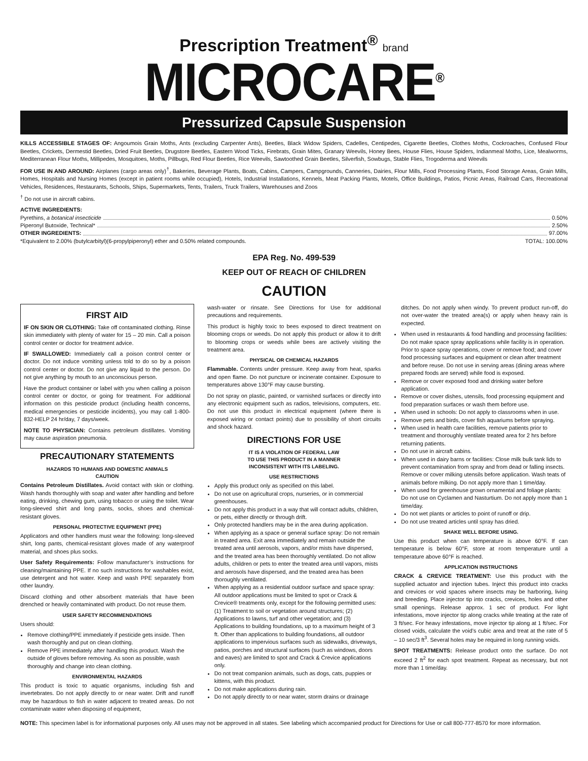Prescription Treatment<sup>®</sup> brand
MICROCARE<sup>®</sup>
Pressurized Capsule Suspension
KILLS ACCESSIBLE STAGES OF: Angoumois Grain Moths, Ants (excluding Carpenter Ants), Beetles, Black Widow Spiders, Cadelles, Centipedes, Cigarette Beetles, Clothes Moths, Cockroaches, Confused Flour Beetles, Crickets, Dermestid Beetles, Dried Fruit Beetles, Drugstore Beetles, Eastern Wood Ticks, Firebrats, Grain Mites, Granary Weevils, Honey Bees, House Flies, House Spiders, Indianmeal Moths, Lice, Mealworms, Mediterranean Flour Moths, Millipedes, Mosquitoes, Moths, Pillbugs, Red Flour Beetles, Rice Weevils, Sawtoothed Grain Beetles, Silverfish, Sowbugs, Stable Flies, Trogoderma and Weevils
FOR USE IN AND AROUND: Airplanes (cargo areas only)<sup>†</sup>, Bakeries, Beverage Plants, Boats, Cabins, Campers, Campgrounds, Canneries, Dairies, Flour Mills, Food Processing Plants, Food Storage Areas, Grain Mills, Homes, Hospitals and Nursing Homes (except in patient rooms while occupied), Hotels, Industrial Installations, Kennels, Meat Packing Plants, Motels, Office Buildings, Patios, Picnic Areas, Railroad Cars, Recreational Vehicles, Residences, Restaurants, Schools, Ships, Supermarkets, Tents, Trailers, Truck Trailers, Warehouses and Zoos
<sup>†</sup> Do not use in aircraft cabins.
ACTIVE INGREDIENTS:
Pyrethins, a botanical insecticide 0.50%
Piperonyl Butoxide, Technical* 2.50%
OTHER INGREDIENTS: 97.00%
*Equivalent to 2.00% (butylcarbityl)(6-propylpiperonyl) ether and 0.50% related compounds. TOTAL: 100.00%
EPA Reg. No. 499-539
KEEP OUT OF REACH OF CHILDREN
CAUTION
FIRST AID
IF ON SKIN OR CLOTHING: Take off contaminated clothing. Rinse skin immediately with plenty of water for 15 – 20 min. Call a poison control center or doctor for treatment advice.
IF SWALLOWED: Immediately call a poison control center or doctor. Do not induce vomiting unless told to do so by a poison control center or doctor. Do not give any liquid to the person. Do not give anything by mouth to an unconscious person.
Have the product container or label with you when calling a poison control center or doctor, or going for treatment. For additional information on this pesticide product (including health concerns, medical emergencies or pesticide incidents), you may call 1-800-832-HELP 24 hr/day, 7 days/week.
NOTE TO PHYSICIAN: Contains petroleum distillates. Vomiting may cause aspiration pneumonia.
PRECAUTIONARY STATEMENTS
HAZARDS TO HUMANS AND DOMESTIC ANIMALS
CAUTION
Contains Petroleum Distillates. Avoid contact with skin or clothing. Wash hands thoroughly with soap and water after handling and before eating, drinking, chewing gum, using tobacco or using the toilet. Wear long-sleeved shirt and long pants, socks, shoes and chemical-resistant gloves.
PERSONAL PROTECTIVE EQUIPMENT (PPE)
Applicators and other handlers must wear the following: long-sleeved shirt, long pants, chemical-resistant gloves made of any waterproof material, and shoes plus socks.
User Safety Requirements: Follow manufacturer’s instructions for cleaning/maintaining PPE. If no such instructions for washables exist, use detergent and hot water. Keep and wash PPE separately from other laundry.
Discard clothing and other absorbent materials that have been drenched or heavily contaminated with product. Do not reuse them.
USER SAFETY RECOMMENDATIONS
Users should:
Remove clothing/PPE immediately if pesticide gets inside. Then wash thoroughly and put on clean clothing.
Remove PPE immediately after handling this product. Wash the outside of gloves before removing. As soon as possible, wash thoroughly and change into clean clothing.
ENVIRONMENTAL HAZARDS
This product is toxic to aquatic organisms, including fish and invertebrates. Do not apply directly to or near water. Drift and runoff may be hazardous to fish in water adjacent to treated areas. Do not contaminate water when disposing of equipment,
wash-water or rinsate. See Directions for Use for additional precautions and requirements.
This product is highly toxic to bees exposed to direct treatment on blooming crops or weeds. Do not apply this product or allow it to drift to blooming crops or weeds while bees are actively visiting the treatment area.
PHYSICAL OR CHEMICAL HAZARDS
Flammable. Contents under pressure. Keep away from heat, sparks and open flame. Do not puncture or incinerate container. Exposure to temperatures above 130°F may cause bursting.
Do not spray on plastic, painted, or varnished surfaces or directly into any electronic equipment such as radios, televisions, computers, etc. Do not use this product in electrical equipment (where there is exposed wiring or contact points) due to possibility of short circuits and shock hazard.
DIRECTIONS FOR USE
IT IS A VIOLATION OF FEDERAL LAW
TO USE THIS PRODUCT IN A MANNER
INCONSISTENT WITH ITS LABELING.
USE RESTRICTIONS
Apply this product only as specified on this label.
Do not use on agricultural crops, nurseries, or in commercial greenhouses.
Do not apply this product in a way that will contact adults, children, or pets, either directly or through drift.
Only protected handlers may be in the area during application.
When applying as a space or general surface spray: Do not remain in treated area. Exit area immediately and remain outside the treated area until aerosols, vapors, and/or mists have dispersed, and the treated area has been thoroughly ventilated. Do not allow adults, children or pets to enter the treated area until vapors, mists and aerosols have dispersed, and the treated area has been thoroughly ventilated.
When applying as a residential outdoor surface and space spray: All outdoor applications must be limited to spot or Crack & Crevice® treatments only, except for the following permitted uses: (1) Treatment to soil or vegetation around structures; (2) Applications to lawns, turf and other vegetation; and (3) Applications to building foundations, up to a maximum height of 3 ft. Other than applications to building foundations, all outdoor applications to impervious surfaces such as sidewalks, driveways, patios, porches and structural surfaces (such as windows, doors and eaves) are limited to spot and Crack & Crevice applications only.
Do not treat companion animals, such as dogs, cats, puppies or kittens, with this product.
Do not make applications during rain.
Do not apply directly to or near water, storm drains or drainage
ditches. Do not apply when windy. To prevent product run-off, do not over-water the treated area(s) or apply when heavy rain is expected.
When used in restaurants & food handling and processing facilities: Do not make space spray applications while facility is in operation. Prior to space spray operations, cover or remove food; and cover food processing surfaces and equipment or clean after treatment and before reuse. Do not use in serving areas (dining areas where prepared foods are served) while food is exposed.
Remove or cover exposed food and drinking water before application.
Remove or cover dishes, utensils, food processing equipment and food preparation surfaces or wash them before use.
When used in schools: Do not apply to classrooms when in use.
Remove pets and birds, cover fish aquariums before spraying.
When used in health care facilities, remove patients prior to treatment and thoroughly ventilate treated area for 2 hrs before returning patients.
Do not use in aircraft cabins.
When used in dairy barns or facilities: Close milk bulk tank lids to prevent contamination from spray and from dead or falling insects. Remove or cover milking utensils before application. Wash teats of animals before milking. Do not apply more than 1 time/day.
When used for greenhouse grown ornamental and foliage plants: Do not use on Cyclamen and Nasturtium. Do not apply more than 1 time/day.
Do not wet plants or articles to point of runoff or drip.
Do not use treated articles until spray has dried.
SHAKE WELL BEFORE USING.
Use this product when can temperature is above 60°F. If can temperature is below 60°F, store at room temperature until a temperature above 60°F is reached.
APPLICATION INSTRUCTIONS
CRACK & CREVICE TREATMENT: Use this product with the supplied actuator and injection tubes. Inject this product into cracks and crevices or void spaces where insects may be harboring, living and breeding. Place injector tip into cracks, crevices, holes and other small openings. Release approx. 1 sec of product. For light infestations, move injector tip along cracks while treating at the rate of 3 ft/sec. For heavy infestations, move injector tip along at 1 ft/sec. For closed voids, calculate the void’s cubic area and treat at the rate of 5 – 10 sec/3 ft<sup>3</sup>. Several holes may be required in long running voids.
SPOT TREATMENTS: Release product onto the surface. Do not exceed 2 ft<sup>2</sup> for each spot treatment. Repeat as necessary, but not more than 1 time/day.
NOTE: This specimen label is for informational purposes only. All uses may not be approved in all states. See labeling which accompanied product for Directions for Use or call 800-777-8570 for more information.